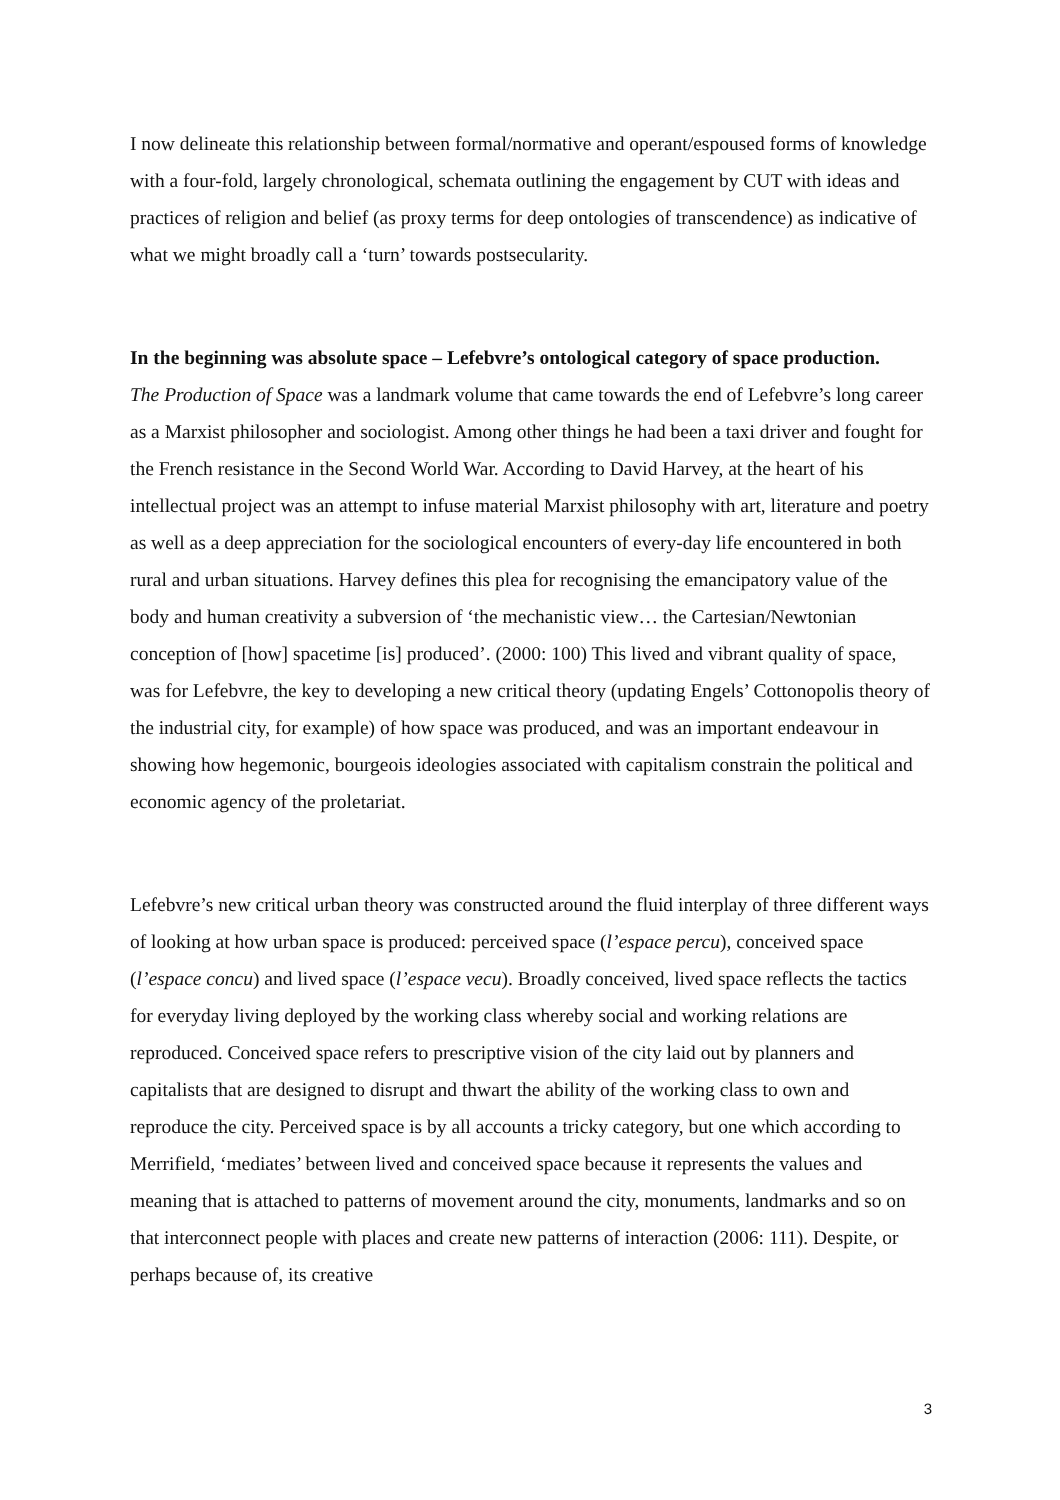I now delineate this relationship between formal/normative and operant/espoused forms of knowledge with a four-fold, largely chronological, schemata outlining the engagement by CUT with ideas and practices of religion and belief (as proxy terms for deep ontologies of transcendence) as indicative of what we might broadly call a ‘turn’ towards postsecularity.
In the beginning was absolute space – Lefebvre’s ontological category of space production.
The Production of Space was a landmark volume that came towards the end of Lefebvre’s long career as a Marxist philosopher and sociologist. Among other things he had been a taxi driver and fought for the French resistance in the Second World War. According to David Harvey, at the heart of his intellectual project was an attempt to infuse material Marxist philosophy with art, literature and poetry as well as a deep appreciation for the sociological encounters of every-day life encountered in both rural and urban situations. Harvey defines this plea for recognising the emancipatory value of the body and human creativity a subversion of ‘the mechanistic view… the Cartesian/Newtonian conception of [how] spacetime [is] produced’. (2000: 100) This lived and vibrant quality of space, was for Lefebvre, the key to developing a new critical theory (updating Engels’ Cottonopolis theory of the industrial city, for example) of how space was produced, and was an important endeavour in showing how hegemonic, bourgeois ideologies associated with capitalism constrain the political and economic agency of the proletariat.
Lefebvre’s new critical urban theory was constructed around the fluid interplay of three different ways of looking at how urban space is produced: perceived space (l’espace percu), conceived space (l’espace concu) and lived space (l’espace vecu). Broadly conceived, lived space reflects the tactics for everyday living deployed by the working class whereby social and working relations are reproduced. Conceived space refers to prescriptive vision of the city laid out by planners and capitalists that are designed to disrupt and thwart the ability of the working class to own and reproduce the city. Perceived space is by all accounts a tricky category, but one which according to Merrifield, ‘mediates’ between lived and conceived space because it represents the values and meaning that is attached to patterns of movement around the city, monuments, landmarks and so on that interconnect people with places and create new patterns of interaction (2006: 111). Despite, or perhaps because of, its creative
3